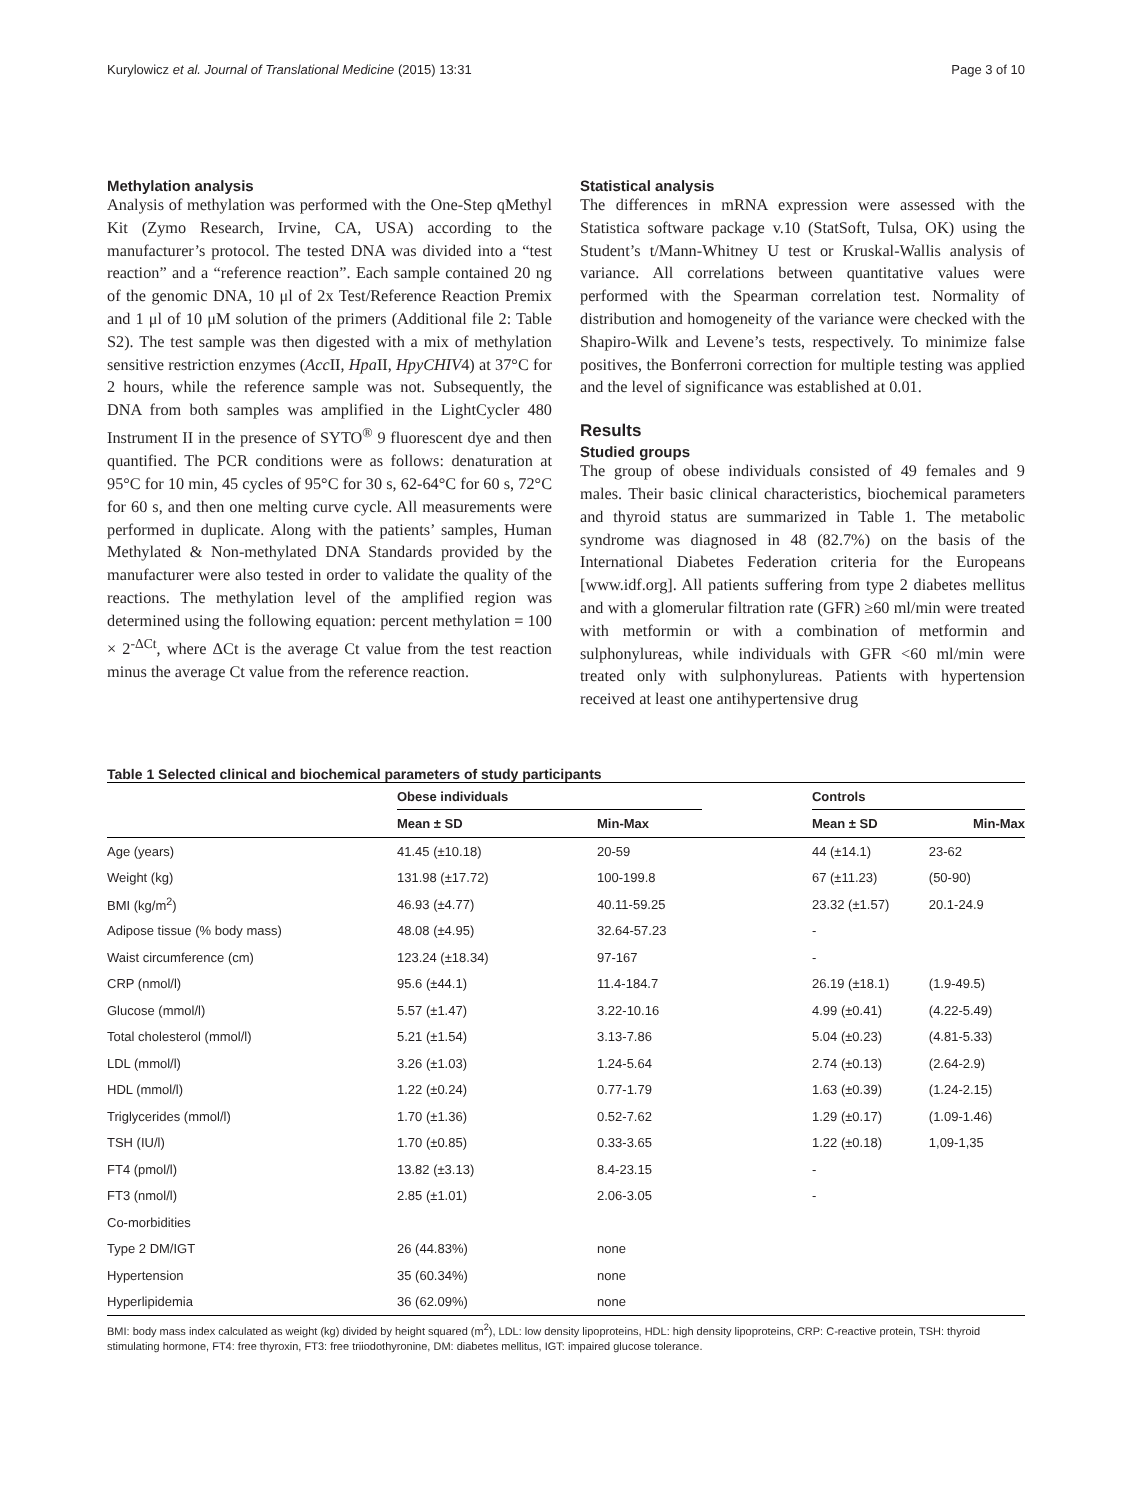Kurylowicz et al. Journal of Translational Medicine (2015) 13:31 Page 3 of 10
Methylation analysis
Analysis of methylation was performed with the One-Step qMethyl Kit (Zymo Research, Irvine, CA, USA) according to the manufacturer’s protocol. The tested DNA was divided into a “test reaction” and a “reference reaction”. Each sample contained 20 ng of the genomic DNA, 10 μl of 2x Test/Reference Reaction Premix and 1 μl of 10 μM solution of the primers (Additional file 2: Table S2). The test sample was then digested with a mix of methylation sensitive restriction enzymes (Acc II, Hpa II, HpyCHIV4) at 37°C for 2 hours, while the reference sample was not. Subsequently, the DNA from both samples was amplified in the LightCycler 480 Instrument II in the presence of SYTO<sup>®</sup> 9 fluorescent dye and then quantified. The PCR conditions were as follows: denaturation at 95°C for 10 min, 45 cycles of 95°C for 30 s, 62-64°C for 60 s, 72°C for 60 s, and then one melting curve cycle. All measurements were performed in duplicate. Along with the patients’ samples, Human Methylated & Non-methylated DNA Standards provided by the manufacturer were also tested in order to validate the quality of the reactions. The methylation level of the amplified region was determined using the following equation: percent methylation = 100 × 2<sup>-ΔCt</sup>, where ΔCt is the average Ct value from the test reaction minus the average Ct value from the reference reaction.
Statistical analysis
The differences in mRNA expression were assessed with the Statistica software package v.10 (StatSoft, Tulsa, OK) using the Student’s t/Mann-Whitney U test or Kruskal-Wallis analysis of variance. All correlations between quantitative values were performed with the Spearman correlation test. Normality of distribution and homogeneity of the variance were checked with the Shapiro-Wilk and Levene’s tests, respectively. To minimize false positives, the Bonferroni correction for multiple testing was applied and the level of significance was established at 0.01.
Results
Studied groups
The group of obese individuals consisted of 49 females and 9 males. Their basic clinical characteristics, biochemical parameters and thyroid status are summarized in Table 1. The metabolic syndrome was diagnosed in 48 (82.7%) on the basis of the International Diabetes Federation criteria for the Europeans [www.idf.org]. All patients suffering from type 2 diabetes mellitus and with a glomerular filtration rate (GFR) ≥60 ml/min were treated with metformin or with a combination of metformin and sulphonylureas, while individuals with GFR <60 ml/min were treated only with sulphonylureas. Patients with hypertension received at least one antihypertensive drug
Table 1 Selected clinical and biochemical parameters of study participants
| | Obese individuals | | | Controls | |
| --- | --- | --- | --- | --- | --- |
| | Mean ± SD | Min-Max | | Mean ± SD | Min-Max |
| Age (years) | 41.45 (±10.18) | 20-59 | | 44 (±14.1) | 23-62 |
| Weight (kg) | 131.98 (±17.72) | 100-199.8 | | 67 (±11.23) | (50-90) |
| BMI (kg/m<sup>2</sup>) | 46.93 (±4.77) | 40.11-59.25 | | 23.32 (±1.57) | 20.1-24.9 |
| Adipose tissue (% body mass) | 48.08 (±4.95) | 32.64-57.23 | | - | |
| Waist circumference (cm) | 123.24 (±18.34) | 97-167 | | - | |
| CRP (nmol/l) | 95.6 (±44.1) | 11.4-184.7 | | 26.19 (±18.1) | (1.9-49.5) |
| Glucose (mmol/l) | 5.57 (±1.47) | 3.22-10.16 | | 4.99 (±0.41) | (4.22-5.49) |
| Total cholesterol (mmol/l) | 5.21 (±1.54) | 3.13-7.86 | | 5.04 (±0.23) | (4.81-5.33) |
| LDL (mmol/l) | 3.26 (±1.03) | 1.24-5.64 | | 2.74 (±0.13) | (2.64-2.9) |
| HDL (mmol/l) | 1.22 (±0.24) | 0.77-1.79 | | 1.63 (±0.39) | (1.24-2.15) |
| Triglycerides (mmol/l) | 1.70 (±1.36) | 0.52-7.62 | | 1.29 (±0.17) | (1.09-1.46) |
| TSH (IU/l) | 1.70 (±0.85) | 0.33-3.65 | | 1.22 (±0.18) | 1,09-1,35 |
| FT4 (pmol/l) | 13.82 (±3.13) | 8.4-23.15 | | - | |
| FT3 (nmol/l) | 2.85 (±1.01) | 2.06-3.05 | | - | |
| Co-morbidities | | | | | |
| Type 2 DM/IGT | 26 (44.83%) | none | | | |
| Hypertension | 35 (60.34%) | none | | | |
| Hyperlipidemia | 36 (62.09%) | none | | | |
BMI: body mass index calculated as weight (kg) divided by height squared (m<sup>2</sup>), LDL: low density lipoproteins, HDL: high density lipoproteins, CRP: C-reactive protein, TSH: thyroid stimulating hormone, FT4: free thyroxin, FT3: free triiodothyronine, DM: diabetes mellitus, IGT: impaired glucose tolerance.